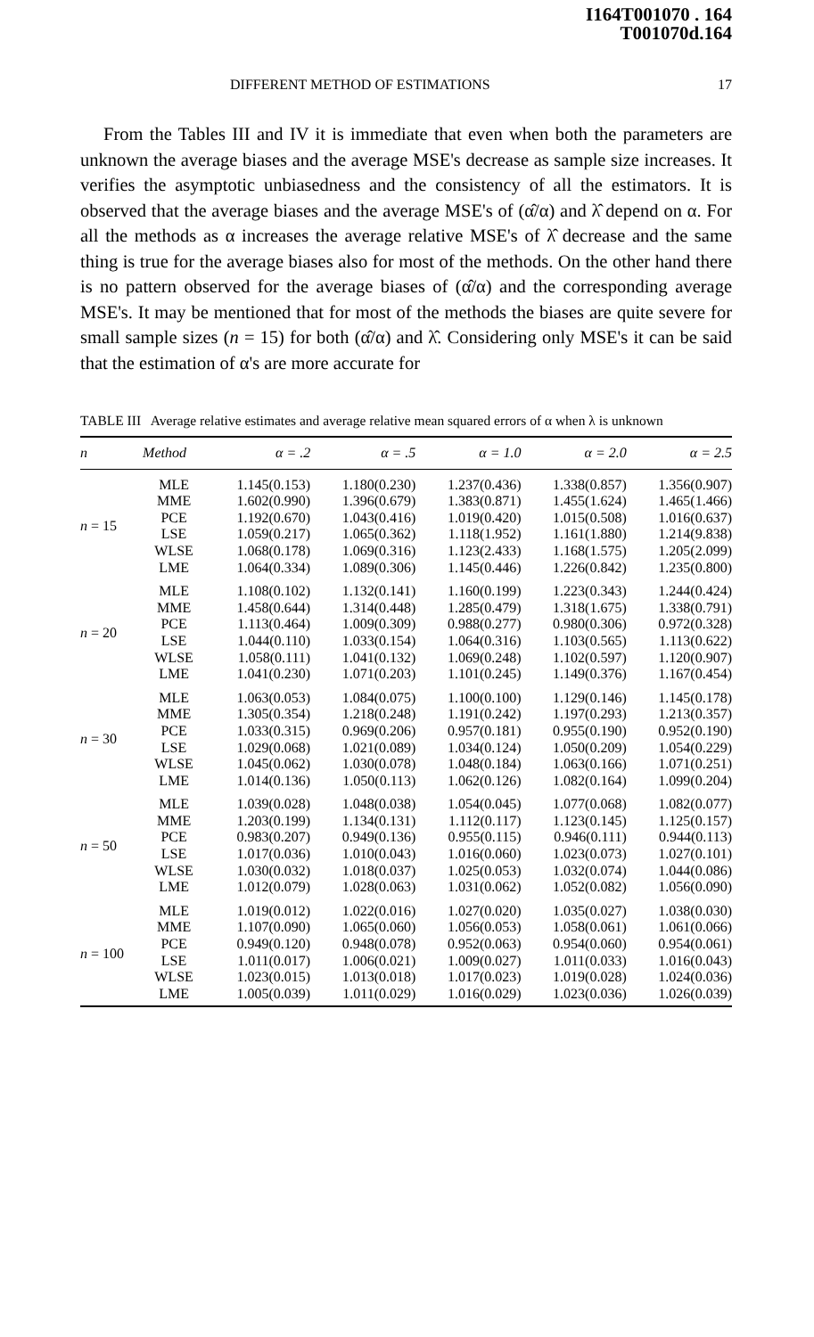I164T001070 . 164
T001070d.164
DIFFERENT METHOD OF ESTIMATIONS 17
From the Tables III and IV it is immediate that even when both the parameters are unknown the average biases and the average MSE's decrease as sample size increases. It verifies the asymptotic unbiasedness and the consistency of all the estimators. It is observed that the average biases and the average MSE's of (α̂/α) and λ̂ depend on α. For all the methods as α increases the average relative MSE's of λ̂ decrease and the same thing is true for the average biases also for most of the methods. On the other hand there is no pattern observed for the average biases of (α̂/α) and the corresponding average MSE's. It may be mentioned that for most of the methods the biases are quite severe for small sample sizes (n = 15) for both (α̂/α) and λ̂. Considering only MSE's it can be said that the estimation of α's are more accurate for
TABLE III Average relative estimates and average relative mean squared errors of α when λ is unknown
| n | Method | α = .2 | α = .5 | α = 1.0 | α = 2.0 | α = 2.5 |
| --- | --- | --- | --- | --- | --- | --- |
| n = 15 | MLE | 1.145(0.153) | 1.180(0.230) | 1.237(0.436) | 1.338(0.857) | 1.356(0.907) |
| | MME | 1.602(0.990) | 1.396(0.679) | 1.383(0.871) | 1.455(1.624) | 1.465(1.466) |
| | PCE | 1.192(0.670) | 1.043(0.416) | 1.019(0.420) | 1.015(0.508) | 1.016(0.637) |
| | LSE | 1.059(0.217) | 1.065(0.362) | 1.118(1.952) | 1.161(1.880) | 1.214(9.838) |
| | WLSE | 1.068(0.178) | 1.069(0.316) | 1.123(2.433) | 1.168(1.575) | 1.205(2.099) |
| | LME | 1.064(0.334) | 1.089(0.306) | 1.145(0.446) | 1.226(0.842) | 1.235(0.800) |
| n = 20 | MLE | 1.108(0.102) | 1.132(0.141) | 1.160(0.199) | 1.223(0.343) | 1.244(0.424) |
| | MME | 1.458(0.644) | 1.314(0.448) | 1.285(0.479) | 1.318(1.675) | 1.338(0.791) |
| | PCE | 1.113(0.464) | 1.009(0.309) | 0.988(0.277) | 0.980(0.306) | 0.972(0.328) |
| | LSE | 1.044(0.110) | 1.033(0.154) | 1.064(0.316) | 1.103(0.565) | 1.113(0.622) |
| | WLSE | 1.058(0.111) | 1.041(0.132) | 1.069(0.248) | 1.102(0.597) | 1.120(0.907) |
| | LME | 1.041(0.230) | 1.071(0.203) | 1.101(0.245) | 1.149(0.376) | 1.167(0.454) |
| n = 30 | MLE | 1.063(0.053) | 1.084(0.075) | 1.100(0.100) | 1.129(0.146) | 1.145(0.178) |
| | MME | 1.305(0.354) | 1.218(0.248) | 1.191(0.242) | 1.197(0.293) | 1.213(0.357) |
| | PCE | 1.033(0.315) | 0.969(0.206) | 0.957(0.181) | 0.955(0.190) | 0.952(0.190) |
| | LSE | 1.029(0.068) | 1.021(0.089) | 1.034(0.124) | 1.050(0.209) | 1.054(0.229) |
| | WLSE | 1.045(0.062) | 1.030(0.078) | 1.048(0.184) | 1.063(0.166) | 1.071(0.251) |
| | LME | 1.014(0.136) | 1.050(0.113) | 1.062(0.126) | 1.082(0.164) | 1.099(0.204) |
| n = 50 | MLE | 1.039(0.028) | 1.048(0.038) | 1.054(0.045) | 1.077(0.068) | 1.082(0.077) |
| | MME | 1.203(0.199) | 1.134(0.131) | 1.112(0.117) | 1.123(0.145) | 1.125(0.157) |
| | PCE | 0.983(0.207) | 0.949(0.136) | 0.955(0.115) | 0.946(0.111) | 0.944(0.113) |
| | LSE | 1.017(0.036) | 1.010(0.043) | 1.016(0.060) | 1.023(0.073) | 1.027(0.101) |
| | WLSE | 1.030(0.032) | 1.018(0.037) | 1.025(0.053) | 1.032(0.074) | 1.044(0.086) |
| | LME | 1.012(0.079) | 1.028(0.063) | 1.031(0.062) | 1.052(0.082) | 1.056(0.090) |
| n = 100 | MLE | 1.019(0.012) | 1.022(0.016) | 1.027(0.020) | 1.035(0.027) | 1.038(0.030) |
| | MME | 1.107(0.090) | 1.065(0.060) | 1.056(0.053) | 1.058(0.061) | 1.061(0.066) |
| | PCE | 0.949(0.120) | 0.948(0.078) | 0.952(0.063) | 0.954(0.060) | 0.954(0.061) |
| | LSE | 1.011(0.017) | 1.006(0.021) | 1.009(0.027) | 1.011(0.033) | 1.016(0.043) |
| | WLSE | 1.023(0.015) | 1.013(0.018) | 1.017(0.023) | 1.019(0.028) | 1.024(0.036) |
| | LME | 1.005(0.039) | 1.011(0.029) | 1.016(0.029) | 1.023(0.036) | 1.026(0.039) |